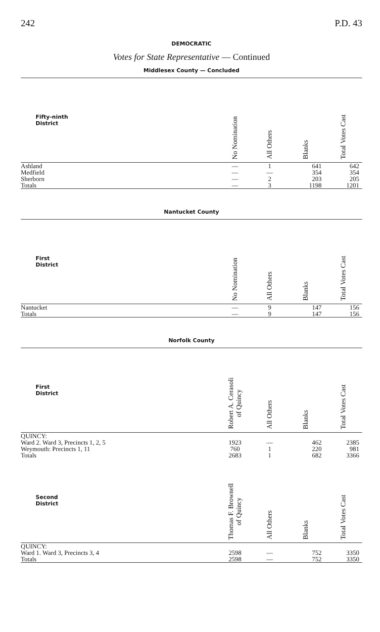242 P.D. 43
DEMOCRATIC
Votes for State Representative — Continued
Middlesex County — Concluded
| Fifty-ninth District | No Nomination | All Others | Blanks | Total Votes Cast |
| --- | --- | --- | --- | --- |
| Ashland | — | 1 | 641 | 642 |
| Medfield | — | — | 354 | 354 |
| Sherborn | — | 2 | 203 | 205 |
| Totals | — | 3 | 1198 | 1201 |
Nantucket County
| First District | No Nomination | All Others | Blanks | Total Votes Cast |
| --- | --- | --- | --- | --- |
| Nantucket | — | 9 | 147 | 156 |
| Totals | — | 9 | 147 | 156 |
Norfolk County
| First District | Robert A. Cerasoli of Quincy | All Others | Blanks | Total Votes Cast |
| --- | --- | --- | --- | --- |
| QUINCY: | | | | |
| Ward 2. Ward 3, Precincts 1, 2, 5 | 1923 | — | 462 | 2385 |
| Weymouth: Precincts 1, 11 | 760 | 1 | 220 | 981 |
| Totals | 2683 | 1 | 682 | 3366 |
| Second District | Thomas F. Brownell of Quincy | All Others | Blanks | Total Votes Cast |
| QUINCY: | | | | |
| Ward 1. Ward 3, Precincts 3, 4 | 2598 | — | 752 | 3350 |
| Totals | 2598 | — | 752 | 3350 |